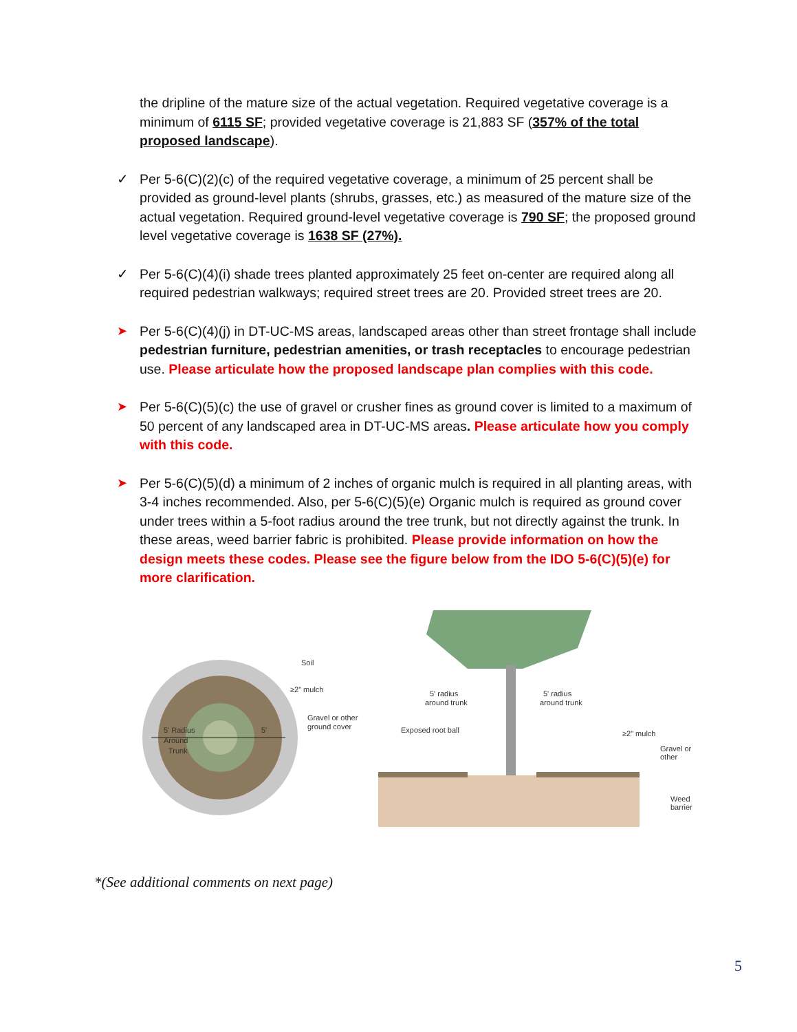the dripline of the mature size of the actual vegetation. Required vegetative coverage is a minimum of 6115 SF; provided vegetative coverage is 21,883 SF (357% of the total proposed landscape).
✓ Per 5-6(C)(2)(c) of the required vegetative coverage, a minimum of 25 percent shall be provided as ground-level plants (shrubs, grasses, etc.) as measured of the mature size of the actual vegetation. Required ground-level vegetative coverage is 790 SF; the proposed ground level vegetative coverage is 1638 SF (27%).
✓ Per 5-6(C)(4)(i) shade trees planted approximately 25 feet on-center are required along all required pedestrian walkways; required street trees are 20. Provided street trees are 20.
➤ Per 5-6(C)(4)(j) in DT-UC-MS areas, landscaped areas other than street frontage shall include pedestrian furniture, pedestrian amenities, or trash receptacles to encourage pedestrian use. Please articulate how the proposed landscape plan complies with this code.
➤ Per 5-6(C)(5)(c) the use of gravel or crusher fines as ground cover is limited to a maximum of 50 percent of any landscaped area in DT-UC-MS areas. Please articulate how you comply with this code.
➤ Per 5-6(C)(5)(d) a minimum of 2 inches of organic mulch is required in all planting areas, with 3-4 inches recommended. Also, per 5-6(C)(5)(e) Organic mulch is required as ground cover under trees within a 5-foot radius around the tree trunk, but not directly against the trunk. In these areas, weed barrier fabric is prohibited. Please provide information on how the design meets these codes. Please see the figure below from the IDO 5-6(C)(5)(e) for more clarification.
Soil
≥2" mulch
Gravel or other
ground cover
5' Radius
Around
Trunk
5'
5' radius
around trunk
5' radius
around trunk
Exposed root ball
≥2" mulch
Gravel or
other
Weed
barrier
*(See additional comments on next page)
5